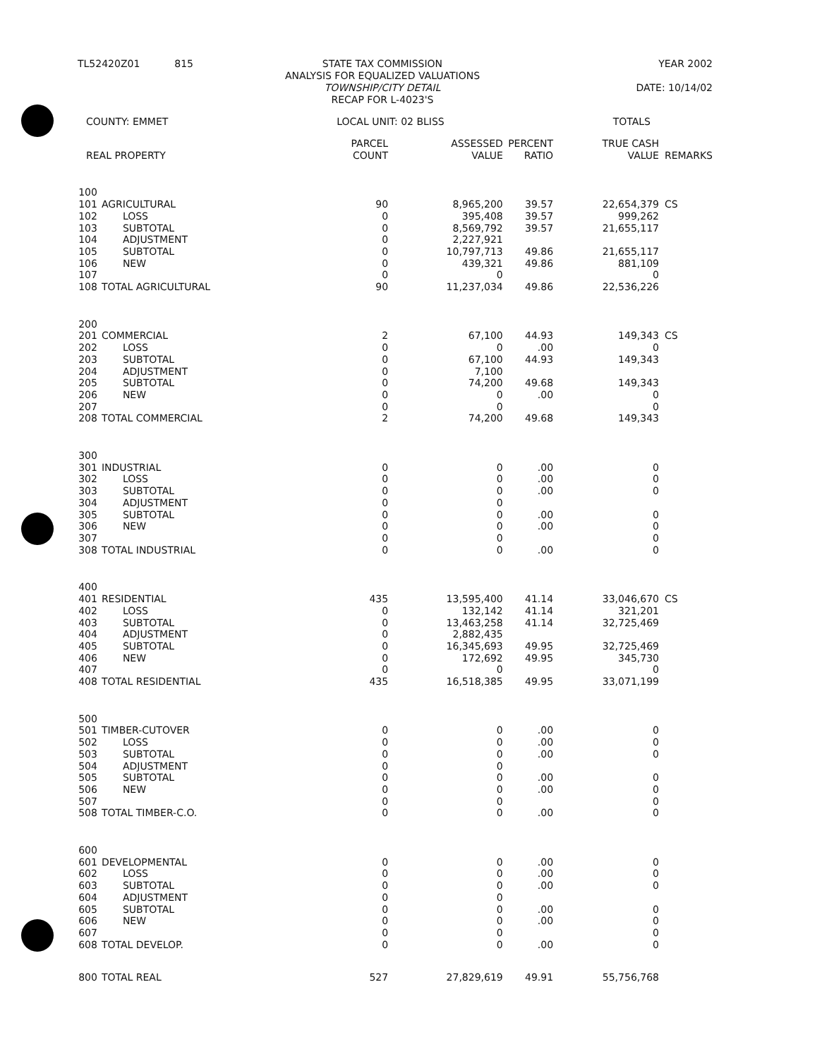TL52420Z01 815 STATE TAX COMMISSION
ANALYSIS FOR EQUALIZED VALUATIONS
TOWNSHIP/CITY DETAIL
RECAP FOR L-4023'S
YEAR 2002
DATE: 10/14/02
COUNTY: EMMET LOCAL UNIT: 02 BLISS TOTALS
| REAL PROPERTY | | PARCEL COUNT | ASSESSED VALUE | PERCENT RATIO | TRUE CASH VALUE | REMARKS |
| --- | --- | --- | --- | --- | --- | --- |
| 100 | | | | | | |
| 101 | AGRICULTURAL | 90 | 8,965,200 | 39.57 | 22,654,379 | CS |
| 102 | LOSS | 0 | 395,408 | 39.57 | 999,262 | |
| 103 | SUBTOTAL | 0 | 8,569,792 | 39.57 | 21,655,117 | |
| 104 | ADJUSTMENT | 0 | 2,227,921 | | | |
| 105 | SUBTOTAL | 0 | 10,797,713 | 49.86 | 21,655,117 | |
| 106 | NEW | 0 | 439,321 | 49.86 | 881,109 | |
| 107 | | 0 | 0 | | 0 | |
| 108 | TOTAL AGRICULTURAL | 90 | 11,237,034 | 49.86 | 22,536,226 | |
| 200 | | | | | | |
| 201 | COMMERCIAL | 2 | 67,100 | 44.93 | 149,343 | CS |
| 202 | LOSS | 0 | 0 | .00 | 0 | |
| 203 | SUBTOTAL | 0 | 67,100 | 44.93 | 149,343 | |
| 204 | ADJUSTMENT | 0 | 7,100 | | | |
| 205 | SUBTOTAL | 0 | 74,200 | 49.68 | 149,343 | |
| 206 | NEW | 0 | 0 | .00 | 0 | |
| 207 | | 0 | 0 | | 0 | |
| 208 | TOTAL COMMERCIAL | 2 | 74,200 | 49.68 | 149,343 | |
| 300 | | | | | | |
| 301 | INDUSTRIAL | 0 | 0 | .00 | 0 | |
| 302 | LOSS | 0 | 0 | .00 | 0 | |
| 303 | SUBTOTAL | 0 | 0 | .00 | 0 | |
| 304 | ADJUSTMENT | 0 | 0 | | | |
| 305 | SUBTOTAL | 0 | 0 | .00 | 0 | |
| 306 | NEW | 0 | 0 | .00 | 0 | |
| 307 | | 0 | 0 | | 0 | |
| 308 | TOTAL INDUSTRIAL | 0 | 0 | .00 | 0 | |
| 400 | | | | | | |
| 401 | RESIDENTIAL | 435 | 13,595,400 | 41.14 | 33,046,670 | CS |
| 402 | LOSS | 0 | 132,142 | 41.14 | 321,201 | |
| 403 | SUBTOTAL | 0 | 13,463,258 | 41.14 | 32,725,469 | |
| 404 | ADJUSTMENT | 0 | 2,882,435 | | | |
| 405 | SUBTOTAL | 0 | 16,345,693 | 49.95 | 32,725,469 | |
| 406 | NEW | 0 | 172,692 | 49.95 | 345,730 | |
| 407 | | 0 | 0 | | 0 | |
| 408 | TOTAL RESIDENTIAL | 435 | 16,518,385 | 49.95 | 33,071,199 | |
| 500 | | | | | | |
| 501 | TIMBER-CUTOVER | 0 | 0 | .00 | 0 | |
| 502 | LOSS | 0 | 0 | .00 | 0 | |
| 503 | SUBTOTAL | 0 | 0 | .00 | 0 | |
| 504 | ADJUSTMENT | 0 | 0 | | | |
| 505 | SUBTOTAL | 0 | 0 | .00 | 0 | |
| 506 | NEW | 0 | 0 | .00 | 0 | |
| 507 | | 0 | 0 | | 0 | |
| 508 | TOTAL TIMBER-C.O. | 0 | 0 | .00 | 0 | |
| 600 | | | | | | |
| 601 | DEVELOPMENTAL | 0 | 0 | .00 | 0 | |
| 602 | LOSS | 0 | 0 | .00 | 0 | |
| 603 | SUBTOTAL | 0 | 0 | .00 | 0 | |
| 604 | ADJUSTMENT | 0 | 0 | | | |
| 605 | SUBTOTAL | 0 | 0 | .00 | 0 | |
| 606 | NEW | 0 | 0 | .00 | 0 | |
| 607 | | 0 | 0 | | 0 | |
| 608 | TOTAL DEVELOP. | 0 | 0 | .00 | 0 | |
| 800 | TOTAL REAL | 527 | 27,829,619 | 49.91 | 55,756,768 | |